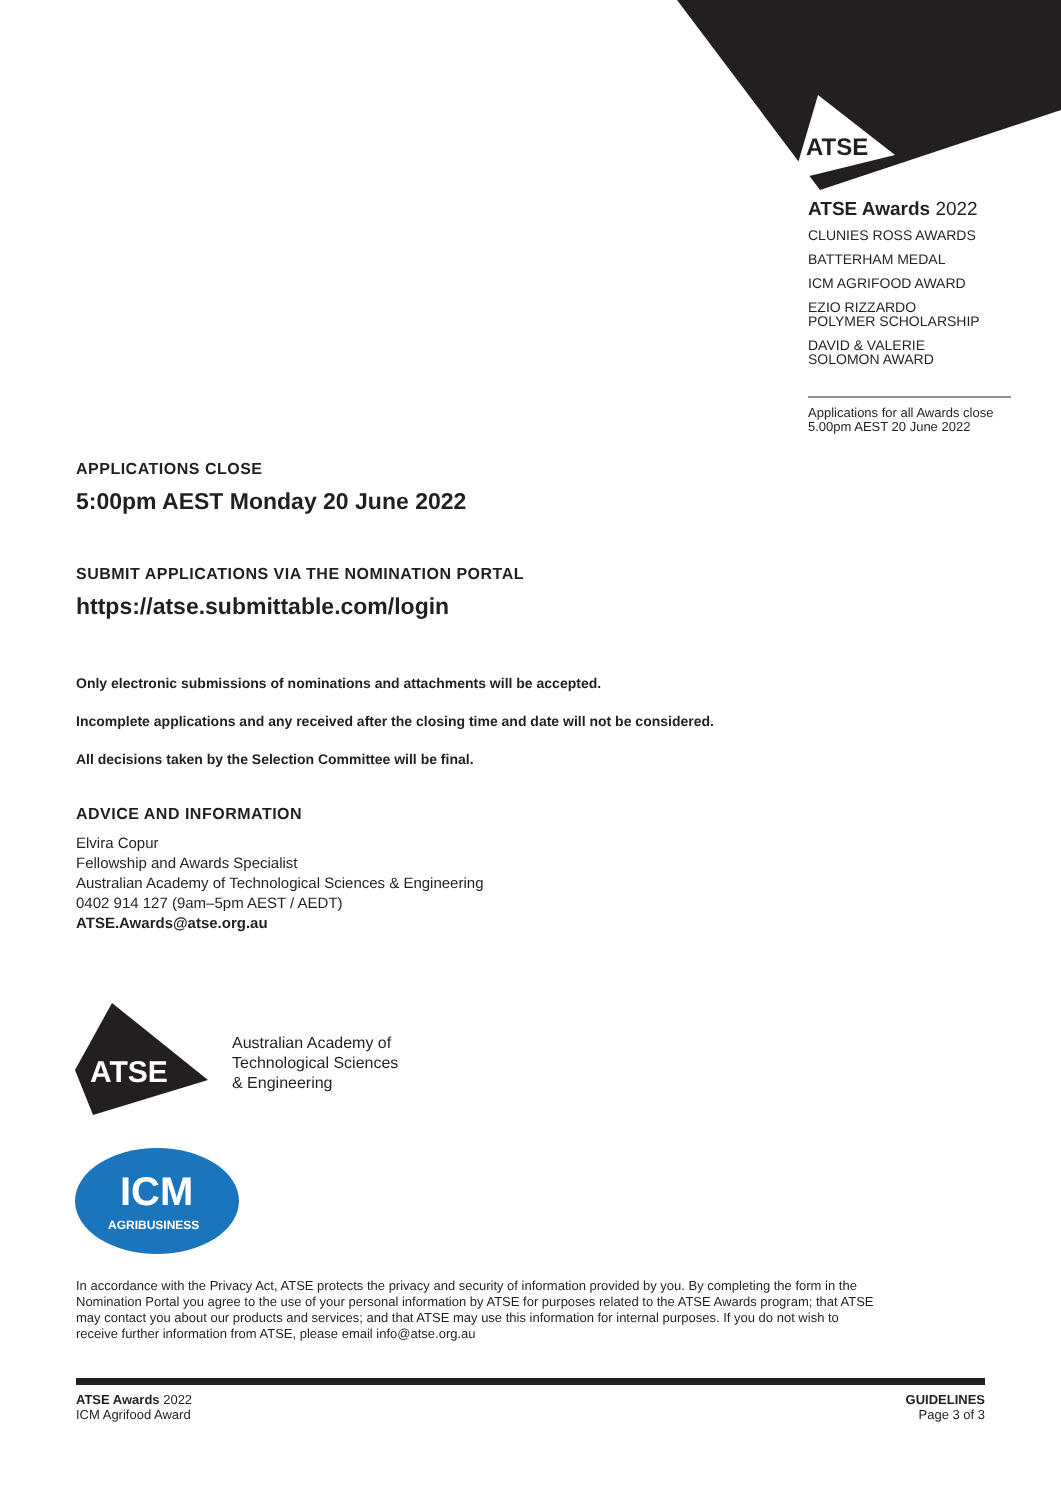ATSE
ATSE
ICM
AGRIBUSINESS
ATSE Awards 2022
CLUNIES ROSS AWARDS
BATTERHAM MEDAL
ICM AGRIFOOD AWARD
EZIO RIZZARDO
POLYMER SCHOLARSHIP
DAVID & VALERIE
SOLOMON AWARD
Applications for all Awards close
5.00pm AEST 20 June 2022
APPLICATIONS CLOSE
5:00pm AEST Monday 20 June 2022
SUBMIT APPLICATIONS VIA THE NOMINATION PORTAL
https://atse.submittable.com/login
Only electronic submissions of nominations and attachments will be accepted.
Incomplete applications and any received after the closing time and date will not be considered.
All decisions taken by the Selection Committee will be final.
ADVICE AND INFORMATION
Elvira Copur
Fellowship and Awards Specialist
Australian Academy of Technological Sciences & Engineering
0402 914 127 (9am–5pm AEST / AEDT)
ATSE.Awards@atse.org.au
Australian Academy of
Technological Sciences
& Engineering
In accordance with the Privacy Act, ATSE protects the privacy and security of information provided by you. By completing the form in the Nomination Portal you agree to the use of your personal information by ATSE for purposes related to the ATSE Awards program; that ATSE may contact you about our products and services; and that ATSE may use this information for internal purposes. If you do not wish to receive further information from ATSE, please email info@atse.org.au
ATSE Awards 2022
ICM Agrifood Award
GUIDELINES
Page 3 of 3